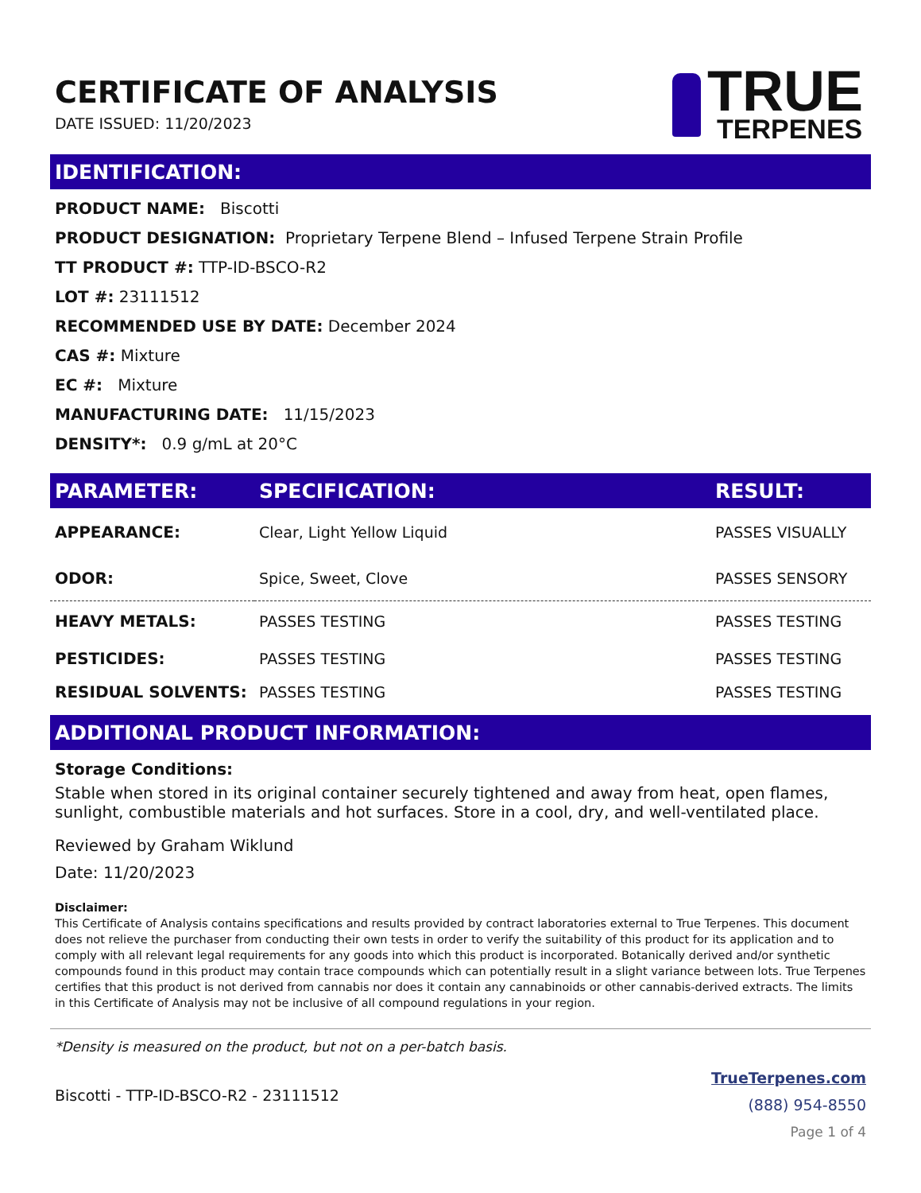CERTIFICATE OF ANALYSIS
DATE ISSUED: 11/20/2023
TRUE
TERPENES
IDENTIFICATION:
PRODUCT NAME: Biscotti
PRODUCT DESIGNATION: Proprietary Terpene Blend – Infused Terpene Strain Profile
TT PRODUCT #: TTP-ID-BSCO-R2
LOT #: 23111512
RECOMMENDED USE BY DATE: December 2024
CAS #: Mixture
EC #: Mixture
MANUFACTURING DATE: 11/15/2023
DENSITY*: 0.9 g/mL at 20°C
| PARAMETER: | SPECIFICATION: | RESULT: |
| --- | --- | --- |
| APPEARANCE: | Clear, Light Yellow Liquid | PASSES VISUALLY |
| ODOR: | Spice, Sweet, Clove | PASSES SENSORY |
| HEAVY METALS: | PASSES TESTING | PASSES TESTING |
| PESTICIDES: | PASSES TESTING | PASSES TESTING |
| RESIDUAL SOLVENTS: | PASSES TESTING | PASSES TESTING |
ADDITIONAL PRODUCT INFORMATION:
Storage Conditions:
Stable when stored in its original container securely tightened and away from heat, open flames, sunlight, combustible materials and hot surfaces. Store in a cool, dry, and well-ventilated place.
Reviewed by Graham Wiklund
Date: 11/20/2023
Disclaimer:
This Certificate of Analysis contains specifications and results provided by contract laboratories external to True Terpenes. This document does not relieve the purchaser from conducting their own tests in order to verify the suitability of this product for its application and to comply with all relevant legal requirements for any goods into which this product is incorporated. Botanically derived and/or synthetic compounds found in this product may contain trace compounds which can potentially result in a slight variance between lots. True Terpenes certifies that this product is not derived from cannabis nor does it contain any cannabinoids or other cannabis-derived extracts. The limits in this Certificate of Analysis may not be inclusive of all compound regulations in your region.
*Density is measured on the product, but not on a per-batch basis.
Biscotti - TTP-ID-BSCO-R2 - 23111512
TrueTerpenes.com
(888) 954-8550
Page 1 of 4